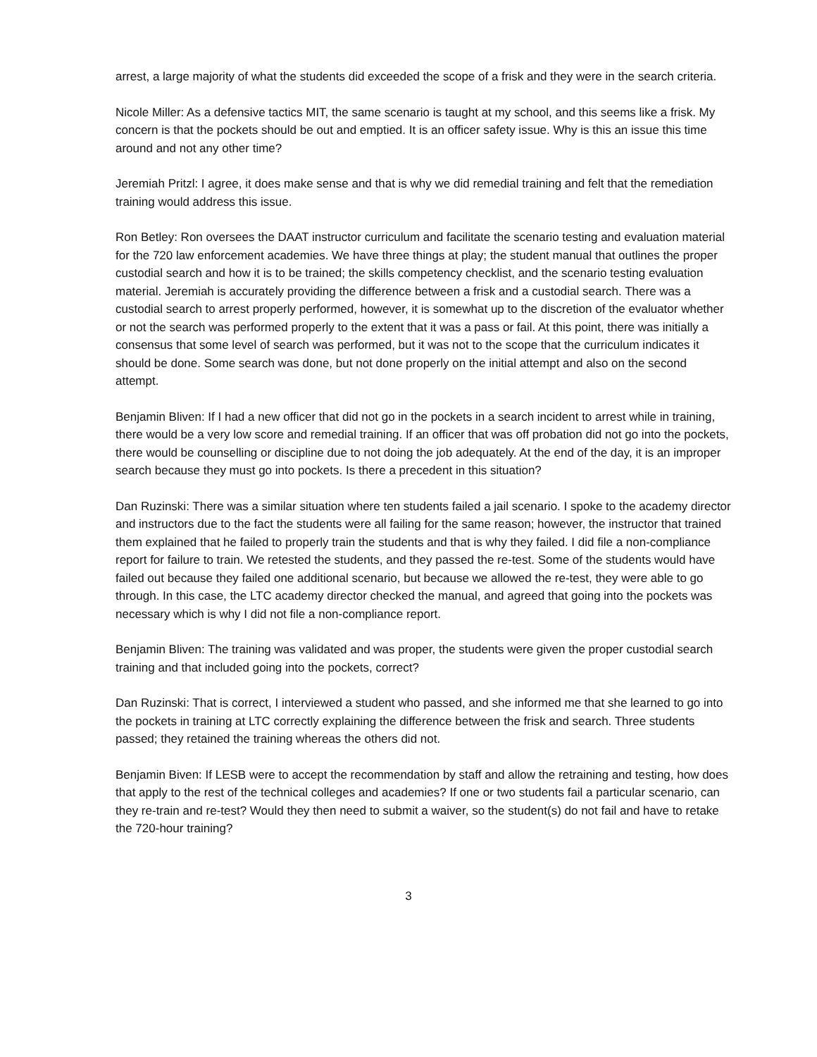arrest, a large majority of what the students did exceeded the scope of a frisk and they were in the search criteria.
Nicole Miller: As a defensive tactics MIT, the same scenario is taught at my school, and this seems like a frisk. My concern is that the pockets should be out and emptied. It is an officer safety issue. Why is this an issue this time around and not any other time?
Jeremiah Pritzl: I agree, it does make sense and that is why we did remedial training and felt that the remediation training would address this issue.
Ron Betley: Ron oversees the DAAT instructor curriculum and facilitate the scenario testing and evaluation material for the 720 law enforcement academies. We have three things at play; the student manual that outlines the proper custodial search and how it is to be trained; the skills competency checklist, and the scenario testing evaluation material. Jeremiah is accurately providing the difference between a frisk and a custodial search. There was a custodial search to arrest properly performed, however, it is somewhat up to the discretion of the evaluator whether or not the search was performed properly to the extent that it was a pass or fail. At this point, there was initially a consensus that some level of search was performed, but it was not to the scope that the curriculum indicates it should be done. Some search was done, but not done properly on the initial attempt and also on the second attempt.
Benjamin Bliven: If I had a new officer that did not go in the pockets in a search incident to arrest while in training, there would be a very low score and remedial training. If an officer that was off probation did not go into the pockets, there would be counselling or discipline due to not doing the job adequately. At the end of the day, it is an improper search because they must go into pockets. Is there a precedent in this situation?
Dan Ruzinski: There was a similar situation where ten students failed a jail scenario. I spoke to the academy director and instructors due to the fact the students were all failing for the same reason; however, the instructor that trained them explained that he failed to properly train the students and that is why they failed. I did file a non-compliance report for failure to train. We retested the students, and they passed the re-test. Some of the students would have failed out because they failed one additional scenario, but because we allowed the re-test, they were able to go through. In this case, the LTC academy director checked the manual, and agreed that going into the pockets was necessary which is why I did not file a non-compliance report.
Benjamin Bliven: The training was validated and was proper, the students were given the proper custodial search training and that included going into the pockets, correct?
Dan Ruzinski: That is correct, I interviewed a student who passed, and she informed me that she learned to go into the pockets in training at LTC correctly explaining the difference between the frisk and search. Three students passed; they retained the training whereas the others did not.
Benjamin Biven: If LESB were to accept the recommendation by staff and allow the retraining and testing, how does that apply to the rest of the technical colleges and academies? If one or two students fail a particular scenario, can they re-train and re-test? Would they then need to submit a waiver, so the student(s) do not fail and have to retake the 720-hour training?
3